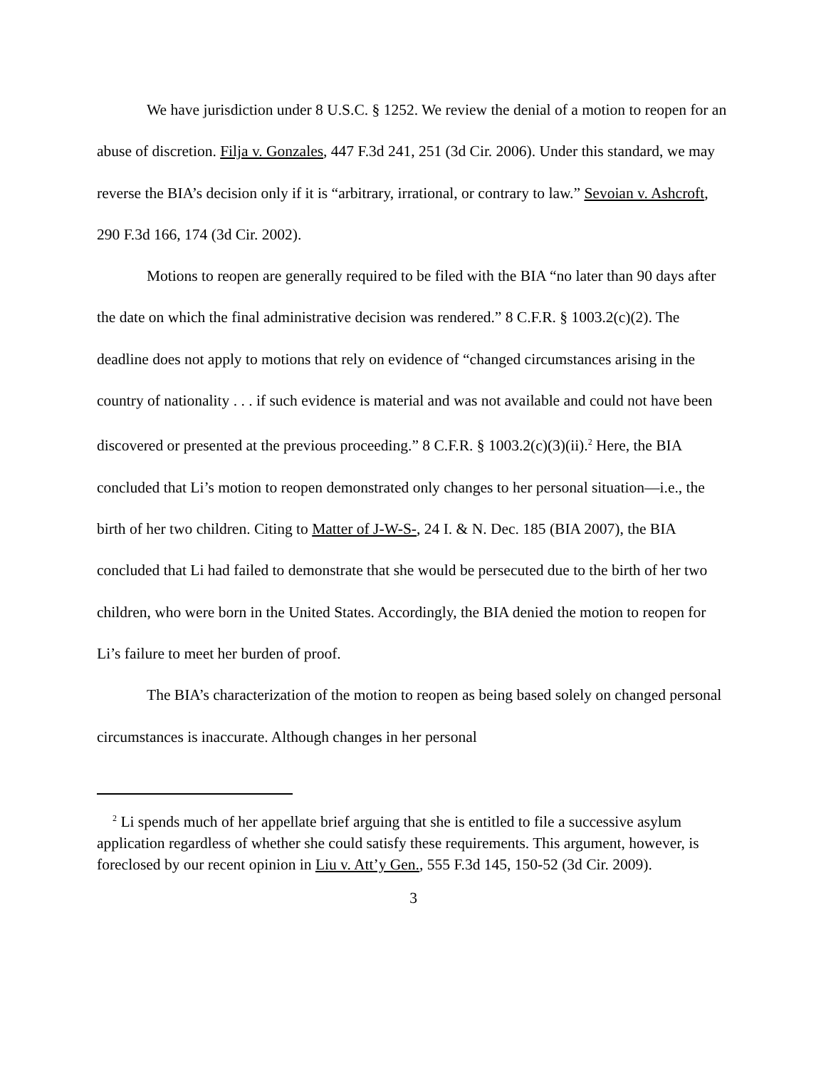We have jurisdiction under 8 U.S.C. § 1252. We review the denial of a motion to reopen for an abuse of discretion. Filja v. Gonzales, 447 F.3d 241, 251 (3d Cir. 2006). Under this standard, we may reverse the BIA’s decision only if it is “arbitrary, irrational, or contrary to law.” Sevoian v. Ashcroft, 290 F.3d 166, 174 (3d Cir. 2002).
Motions to reopen are generally required to be filed with the BIA “no later than 90 days after the date on which the final administrative decision was rendered.” 8 C.F.R. § 1003.2(c)(2). The deadline does not apply to motions that rely on evidence of “changed circumstances arising in the country of nationality . . . if such evidence is material and was not available and could not have been discovered or presented at the previous proceeding.” 8 C.F.R. § 1003.2(c)(3)(ii).<sup>2</sup> Here, the BIA concluded that Li’s motion to reopen demonstrated only changes to her personal situation—i.e., the birth of her two children. Citing to Matter of J-W-S-, 24 I. & N. Dec. 185 (BIA 2007), the BIA concluded that Li had failed to demonstrate that she would be persecuted due to the birth of her two children, who were born in the United States. Accordingly, the BIA denied the motion to reopen for Li’s failure to meet her burden of proof.
The BIA’s characterization of the motion to reopen as being based solely on changed personal circumstances is inaccurate. Although changes in her personal
<sup>2</sup> Li spends much of her appellate brief arguing that she is entitled to file a successive asylum application regardless of whether she could satisfy these requirements. This argument, however, is foreclosed by our recent opinion in Liu v. Att’y Gen., 555 F.3d 145, 150-52 (3d Cir. 2009).
3